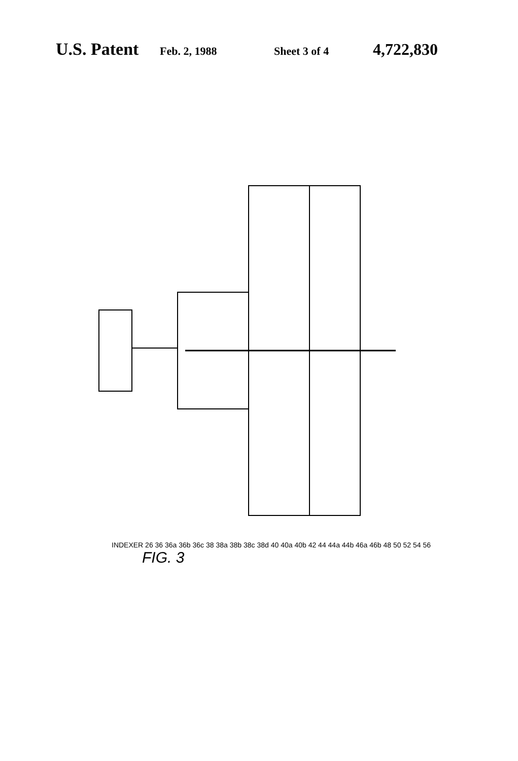U.S. Patent Feb. 2, 1988 Sheet 3 of 4 4,722,830
INDEXER 26 36 36a 36b 36c 38 38a 38b 38c 38d 40 40a 40b 42 44 44a 44b 46a 46b 48 50 52 54 56
FIG. 3